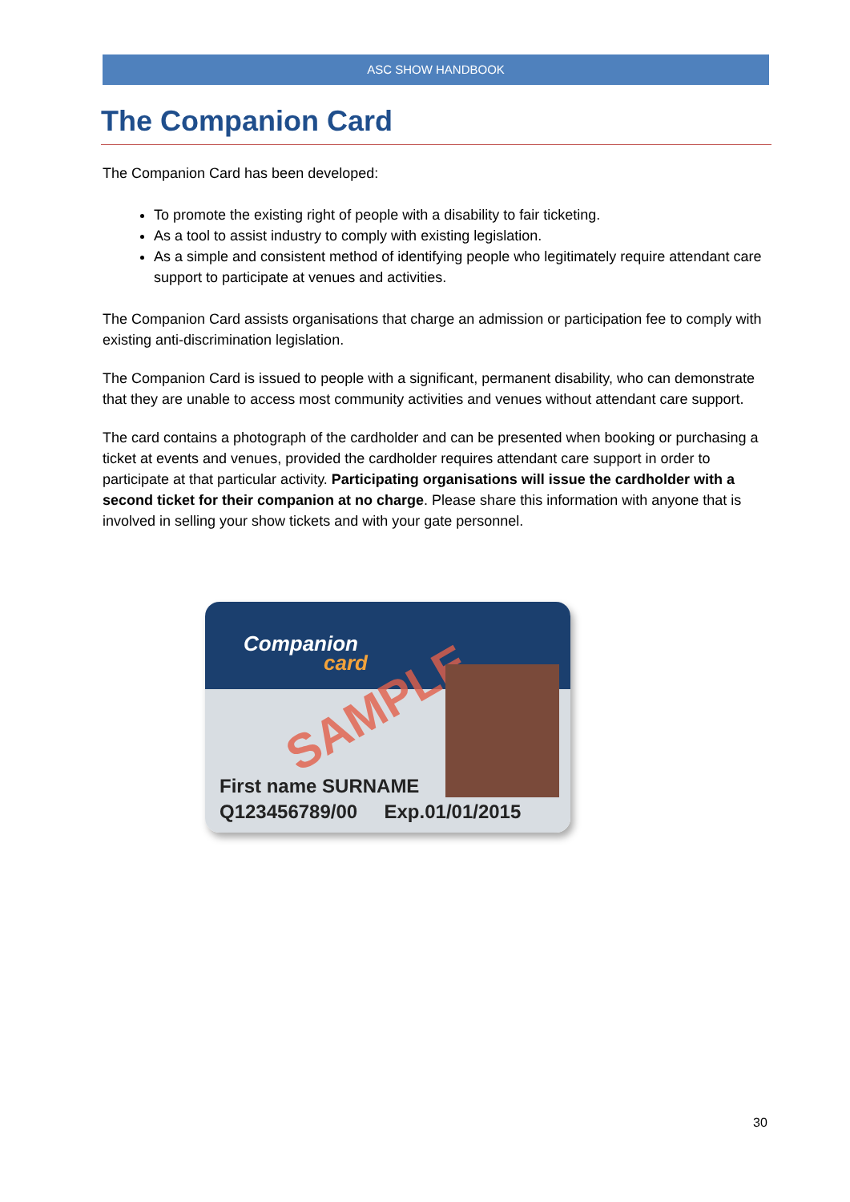ASC SHOW HANDBOOK
The Companion Card
The Companion Card has been developed:
To promote the existing right of people with a disability to fair ticketing.
As a tool to assist industry to comply with existing legislation.
As a simple and consistent method of identifying people who legitimately require attendant care support to participate at venues and activities.
The Companion Card assists organisations that charge an admission or participation fee to comply with existing anti-discrimination legislation.
The Companion Card is issued to people with a significant, permanent disability, who can demonstrate that they are unable to access most community activities and venues without attendant care support.
The card contains a photograph of the cardholder and can be presented when booking or purchasing a ticket at events and venues, provided the cardholder requires attendant care support in order to participate at that particular activity. Participating organisations will issue the cardholder with a second ticket for their companion at no charge. Please share this information with anyone that is involved in selling your show tickets and with your gate personnel.
Companion
card
SAMPLE
First name SURNAME
Q123456789/00 Exp.01/01/2015
30